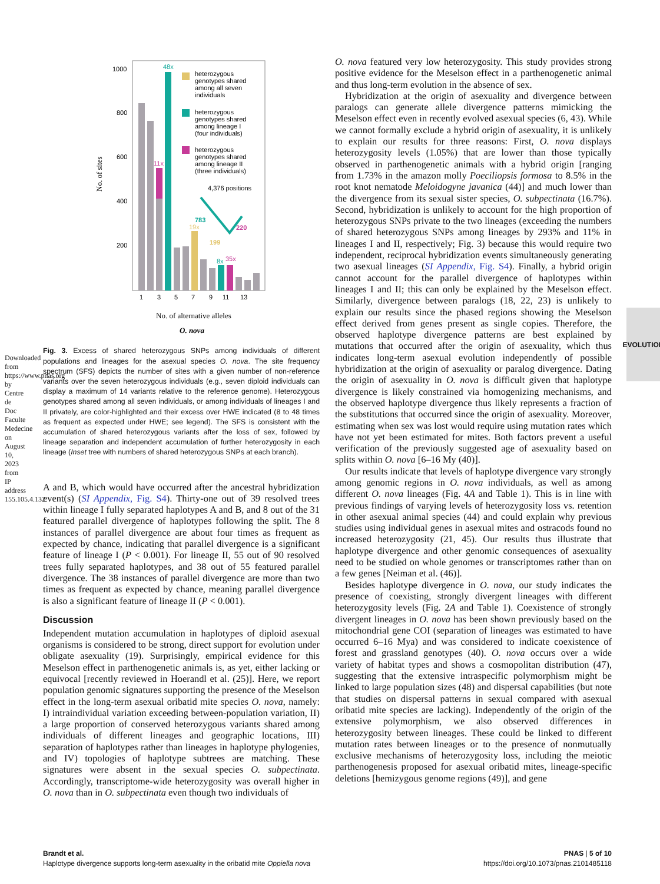Downloaded from https://www.pnas.org by Centre de Doc Faculte Medecine on August 10, 2023 from IP address 155.105.4.132.
EVOLUTION
1000
800
600
400
200
No. of sites
48x
11x
19x
8x
35x
1
3
5
7
9
11
13
heterozygous
genotypes shared
among all seven
individuals
heterozygous
genotypes shared
among lineage I
(four individuals)
heterozygous
genotypes shared
among lineage II
(three individuals)
4,376 positions
783
220
199
No. of alternative alleles
O. nova
Fig. 3. Excess of shared heterozygous SNPs among individuals of different populations and lineages for the asexual species O. nova. The site frequency spectrum (SFS) depicts the number of sites with a given number of non-reference variants over the seven heterozygous individuals (e.g., seven diploid individuals can display a maximum of 14 variants relative to the reference genome). Heterozygous genotypes shared among all seven individuals, or among individuals of lineages I and II privately, are color-highlighted and their excess over HWE indicated (8 to 48 times as frequent as expected under HWE; see legend). The SFS is consistent with the accumulation of shared heterozygous variants after the loss of sex, followed by lineage separation and independent accumulation of further heterozygosity in each lineage (Inset tree with numbers of shared heterozygous SNPs at each branch).
A and B, which would have occurred after the ancestral hybridization event(s) (SI Appendix, Fig. S4). Thirty-one out of 39 resolved trees within lineage I fully separated haplotypes A and B, and 8 out of the 31 featured parallel divergence of haplotypes following the split. The 8 instances of parallel divergence are about four times as frequent as expected by chance, indicating that parallel divergence is a significant feature of lineage I (P < 0.001). For lineage II, 55 out of 90 resolved trees fully separated haplotypes, and 38 out of 55 featured parallel divergence. The 38 instances of parallel divergence are more than two times as frequent as expected by chance, meaning parallel divergence is also a significant feature of lineage II (P < 0.001).
Discussion
Independent mutation accumulation in haplotypes of diploid asexual organisms is considered to be strong, direct support for evolution under obligate asexuality (19). Surprisingly, empirical evidence for this Meselson effect in parthenogenetic animals is, as yet, either lacking or equivocal [recently reviewed in Hoerandl et al. (25)]. Here, we report population genomic signatures supporting the presence of the Meselson effect in the long-term asexual oribatid mite species O. nova, namely: I) intraindividual variation exceeding between-population variation, II) a large proportion of conserved heterozygous variants shared among individuals of different lineages and geographic locations, III) separation of haplotypes rather than lineages in haplotype phylogenies, and IV) topologies of haplotype subtrees are matching. These signatures were absent in the sexual species O. subpectinata. Accordingly, transcriptome-wide heterozygosity was overall higher in O. nova than in O. subpectinata even though two individuals of
O. nova featured very low heterozygosity. This study provides strong positive evidence for the Meselson effect in a parthenogenetic animal and thus long-term evolution in the absence of sex.
Hybridization at the origin of asexuality and divergence between paralogs can generate allele divergence patterns mimicking the Meselson effect even in recently evolved asexual species (6, 43). While we cannot formally exclude a hybrid origin of asexuality, it is unlikely to explain our results for three reasons: First, O. nova displays heterozygosity levels (1.05%) that are lower than those typically observed in parthenogenetic animals with a hybrid origin [ranging from 1.73% in the amazon molly Poeciliopsis formosa to 8.5% in the root knot nematode Meloidogyne javanica (44)] and much lower than the divergence from its sexual sister species, O. subpectinata (16.7%). Second, hybridization is unlikely to account for the high proportion of heterozygous SNPs private to the two lineages (exceeding the numbers of shared heterozygous SNPs among lineages by 293% and 11% in lineages I and II, respectively; Fig. 3) because this would require two independent, reciprocal hybridization events simultaneously generating two asexual lineages (SI Appendix, Fig. S4). Finally, a hybrid origin cannot account for the parallel divergence of haplotypes within lineages I and II; this can only be explained by the Meselson effect. Similarly, divergence between paralogs (18, 22, 23) is unlikely to explain our results since the phased regions showing the Meselson effect derived from genes present as single copies. Therefore, the observed haplotype divergence patterns are best explained by mutations that occurred after the origin of asexuality, which thus indicates long-term asexual evolution independently of possible hybridization at the origin of asexuality or paralog divergence. Dating the origin of asexuality in O. nova is difficult given that haplotype divergence is likely constrained via homogenizing mechanisms, and the observed haplotype divergence thus likely represents a fraction of the substitutions that occurred since the origin of asexuality. Moreover, estimating when sex was lost would require using mutation rates which have not yet been estimated for mites. Both factors prevent a useful verification of the previously suggested age of asexuality based on splits within O. nova [6–16 My (40)].
Our results indicate that levels of haplotype divergence vary strongly among genomic regions in O. nova individuals, as well as among different O. nova lineages (Fig. 4A and Table 1). This is in line with previous findings of varying levels of heterozygosity loss vs. retention in other asexual animal species (44) and could explain why previous studies using individual genes in asexual mites and ostracods found no increased heterozygosity (21, 45). Our results thus illustrate that haplotype divergence and other genomic consequences of asexuality need to be studied on whole genomes or transcriptomes rather than on a few genes [Neiman et al. (46)].
Besides haplotype divergence in O. nova, our study indicates the presence of coexisting, strongly divergent lineages with different heterozygosity levels (Fig. 2A and Table 1). Coexistence of strongly divergent lineages in O. nova has been shown previously based on the mitochondrial gene COI (separation of lineages was estimated to have occurred 6–16 Mya) and was considered to indicate coexistence of forest and grassland genotypes (40). O. nova occurs over a wide variety of habitat types and shows a cosmopolitan distribution (47), suggesting that the extensive intraspecific polymorphism might be linked to large population sizes (48) and dispersal capabilities (but note that studies on dispersal patterns in sexual compared with asexual oribatid mite species are lacking). Independently of the origin of the extensive polymorphism, we also observed differences in heterozygosity between lineages. These could be linked to different mutation rates between lineages or to the presence of nonmutually exclusive mechanisms of heterozygosity loss, including the meiotic parthenogenesis proposed for asexual oribatid mites, lineage-specific deletions [hemizygous genome regions (49)], and gene
Brandt et al.
Haplotype divergence supports long-term asexuality in the oribatid mite Oppiella nova
PNAS | 5 of 10
https://doi.org/10.1073/pnas.2101485118